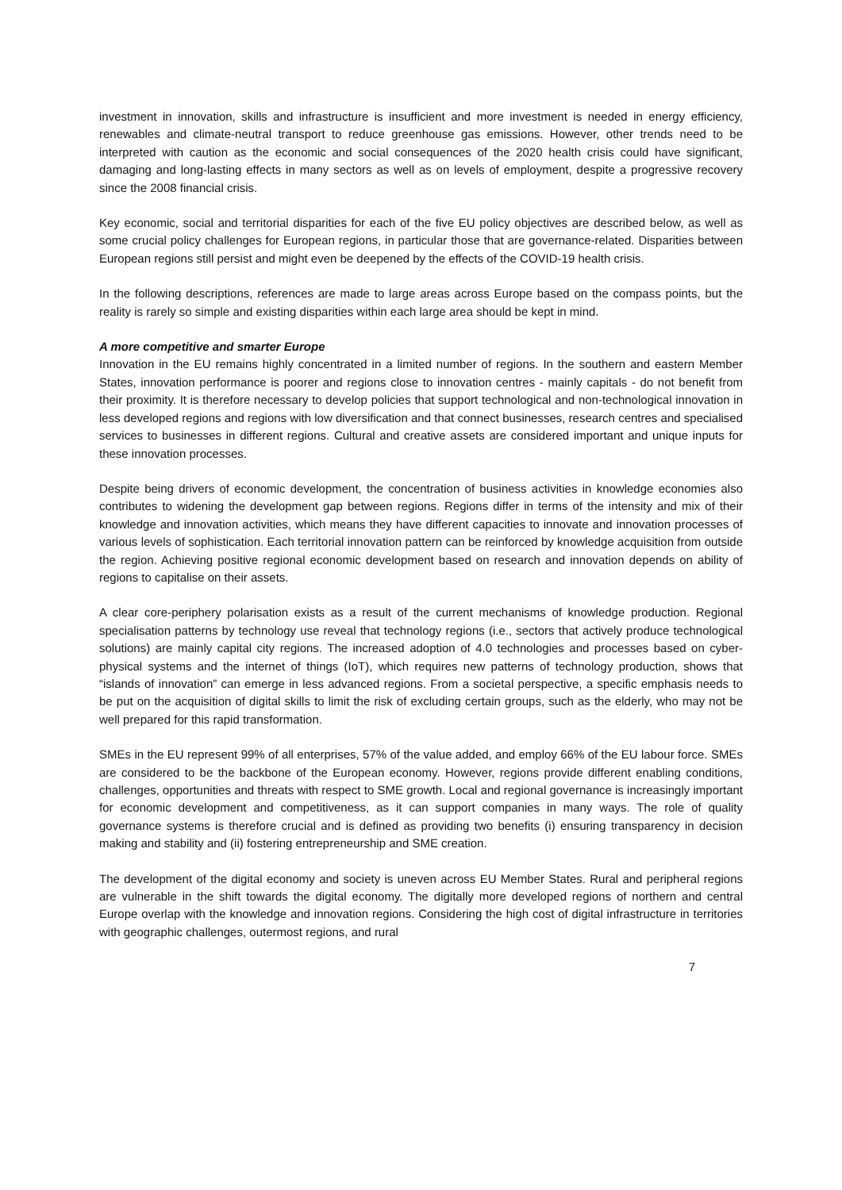investment in innovation, skills and infrastructure is insufficient and more investment is needed in energy efficiency, renewables and climate-neutral transport to reduce greenhouse gas emissions. However, other trends need to be interpreted with caution as the economic and social consequences of the 2020 health crisis could have significant, damaging and long-lasting effects in many sectors as well as on levels of employment, despite a progressive recovery since the 2008 financial crisis.
Key economic, social and territorial disparities for each of the five EU policy objectives are described below, as well as some crucial policy challenges for European regions, in particular those that are governance-related. Disparities between European regions still persist and might even be deepened by the effects of the COVID-19 health crisis.
In the following descriptions, references are made to large areas across Europe based on the compass points, but the reality is rarely so simple and existing disparities within each large area should be kept in mind.
A more competitive and smarter Europe
Innovation in the EU remains highly concentrated in a limited number of regions. In the southern and eastern Member States, innovation performance is poorer and regions close to innovation centres - mainly capitals - do not benefit from their proximity. It is therefore necessary to develop policies that support technological and non-technological innovation in less developed regions and regions with low diversification and that connect businesses, research centres and specialised services to businesses in different regions. Cultural and creative assets are considered important and unique inputs for these innovation processes.
Despite being drivers of economic development, the concentration of business activities in knowledge economies also contributes to widening the development gap between regions. Regions differ in terms of the intensity and mix of their knowledge and innovation activities, which means they have different capacities to innovate and innovation processes of various levels of sophistication. Each territorial innovation pattern can be reinforced by knowledge acquisition from outside the region. Achieving positive regional economic development based on research and innovation depends on ability of regions to capitalise on their assets.
A clear core-periphery polarisation exists as a result of the current mechanisms of knowledge production. Regional specialisation patterns by technology use reveal that technology regions (i.e., sectors that actively produce technological solutions) are mainly capital city regions. The increased adoption of 4.0 technologies and processes based on cyber-physical systems and the internet of things (IoT), which requires new patterns of technology production, shows that “islands of innovation” can emerge in less advanced regions. From a societal perspective, a specific emphasis needs to be put on the acquisition of digital skills to limit the risk of excluding certain groups, such as the elderly, who may not be well prepared for this rapid transformation.
SMEs in the EU represent 99% of all enterprises, 57% of the value added, and employ 66% of the EU labour force. SMEs are considered to be the backbone of the European economy. However, regions provide different enabling conditions, challenges, opportunities and threats with respect to SME growth. Local and regional governance is increasingly important for economic development and competitiveness, as it can support companies in many ways. The role of quality governance systems is therefore crucial and is defined as providing two benefits (i) ensuring transparency in decision making and stability and (ii) fostering entrepreneurship and SME creation.
The development of the digital economy and society is uneven across EU Member States. Rural and peripheral regions are vulnerable in the shift towards the digital economy. The digitally more developed regions of northern and central Europe overlap with the knowledge and innovation regions. Considering the high cost of digital infrastructure in territories with geographic challenges, outermost regions, and rural
7